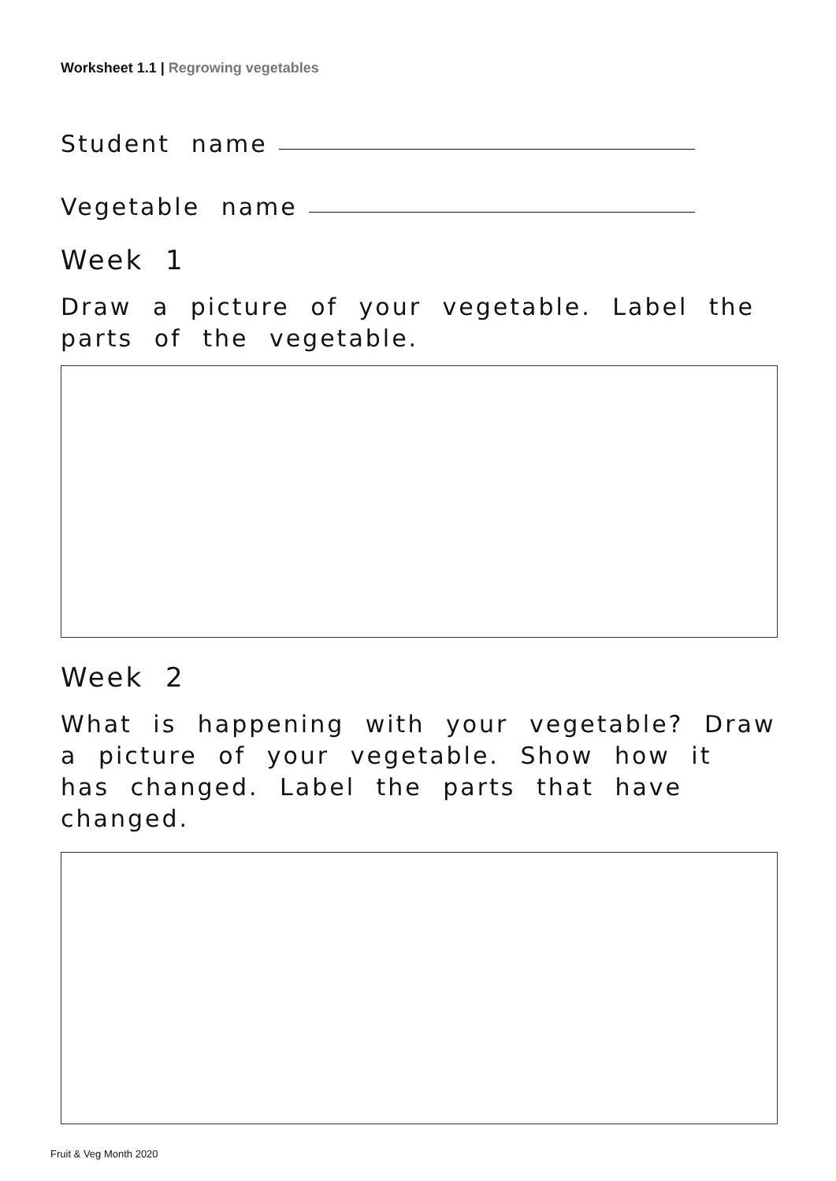Worksheet 1.1 | Regrowing vegetables
Student name
Vegetable name
Week 1
Draw a picture of your vegetable. Label the parts of the vegetable.
Week 2
What is happening with your vegetable? Draw a picture of your vegetable. Show how it has changed. Label the parts that have changed.
Fruit & Veg Month 2020